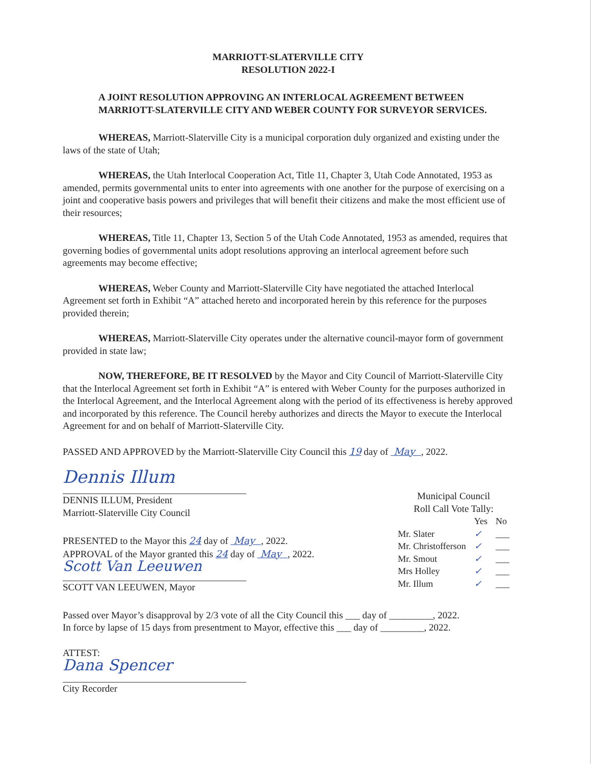MARRIOTT-SLATERVILLE CITY
RESOLUTION 2022-I
A JOINT RESOLUTION APPROVING AN INTERLOCAL AGREEMENT BETWEEN MARRIOTT-SLATERVILLE CITY AND WEBER COUNTY FOR SURVEYOR SERVICES.
WHEREAS, Marriott-Slaterville City is a municipal corporation duly organized and existing under the laws of the state of Utah;
WHEREAS, the Utah Interlocal Cooperation Act, Title 11, Chapter 3, Utah Code Annotated, 1953 as amended, permits governmental units to enter into agreements with one another for the purpose of exercising on a joint and cooperative basis powers and privileges that will benefit their citizens and make the most efficient use of their resources;
WHEREAS, Title 11, Chapter 13, Section 5 of the Utah Code Annotated, 1953 as amended, requires that governing bodies of governmental units adopt resolutions approving an interlocal agreement before such agreements may become effective;
WHEREAS, Weber County and Marriott-Slaterville City have negotiated the attached Interlocal Agreement set forth in Exhibit “A” attached hereto and incorporated herein by this reference for the purposes provided therein;
WHEREAS, Marriott-Slaterville City operates under the alternative council-mayor form of government provided in state law;
NOW, THEREFORE, BE IT RESOLVED by the Mayor and City Council of Marriott-Slaterville City that the Interlocal Agreement set forth in Exhibit “A” is entered with Weber County for the purposes authorized in the Interlocal Agreement, and the Interlocal Agreement along with the period of its effectiveness is hereby approved and incorporated by this reference. The Council hereby authorizes and directs the Mayor to execute the Interlocal Agreement for and on behalf of Marriott-Slaterville City.
PASSED AND APPROVED by the Marriott-Slaterville City Council this 19 day of May , 2022.
Dennis Illum
DENNIS ILLUM, President
Marriott-Slaterville City Council
PRESENTED to the Mayor this 24 day of May , 2022.
APPROVAL of the Mayor granted this 24 day of May , 2022.
Scott Van Leeuwen
SCOTT VAN LEEUWEN, Mayor
Municipal Council
Roll Call Vote Tally:
| | Yes | No |
| --- | --- | --- |
| Mr. Slater | ✓ | ___ |
| Mr. Christofferson | ✓ | ___ |
| Mr. Smout | ✓ | ___ |
| Mrs Holley | ✓ | ___ |
| Mr. Illum | ✓ | ___ |
Passed over Mayor’s disapproval by 2/3 vote of all the City Council this ___ day of _________, 2022.
In force by lapse of 15 days from presentment to Mayor, effective this ___ day of _________, 2022.
ATTEST:
Dana Spencer
City Recorder